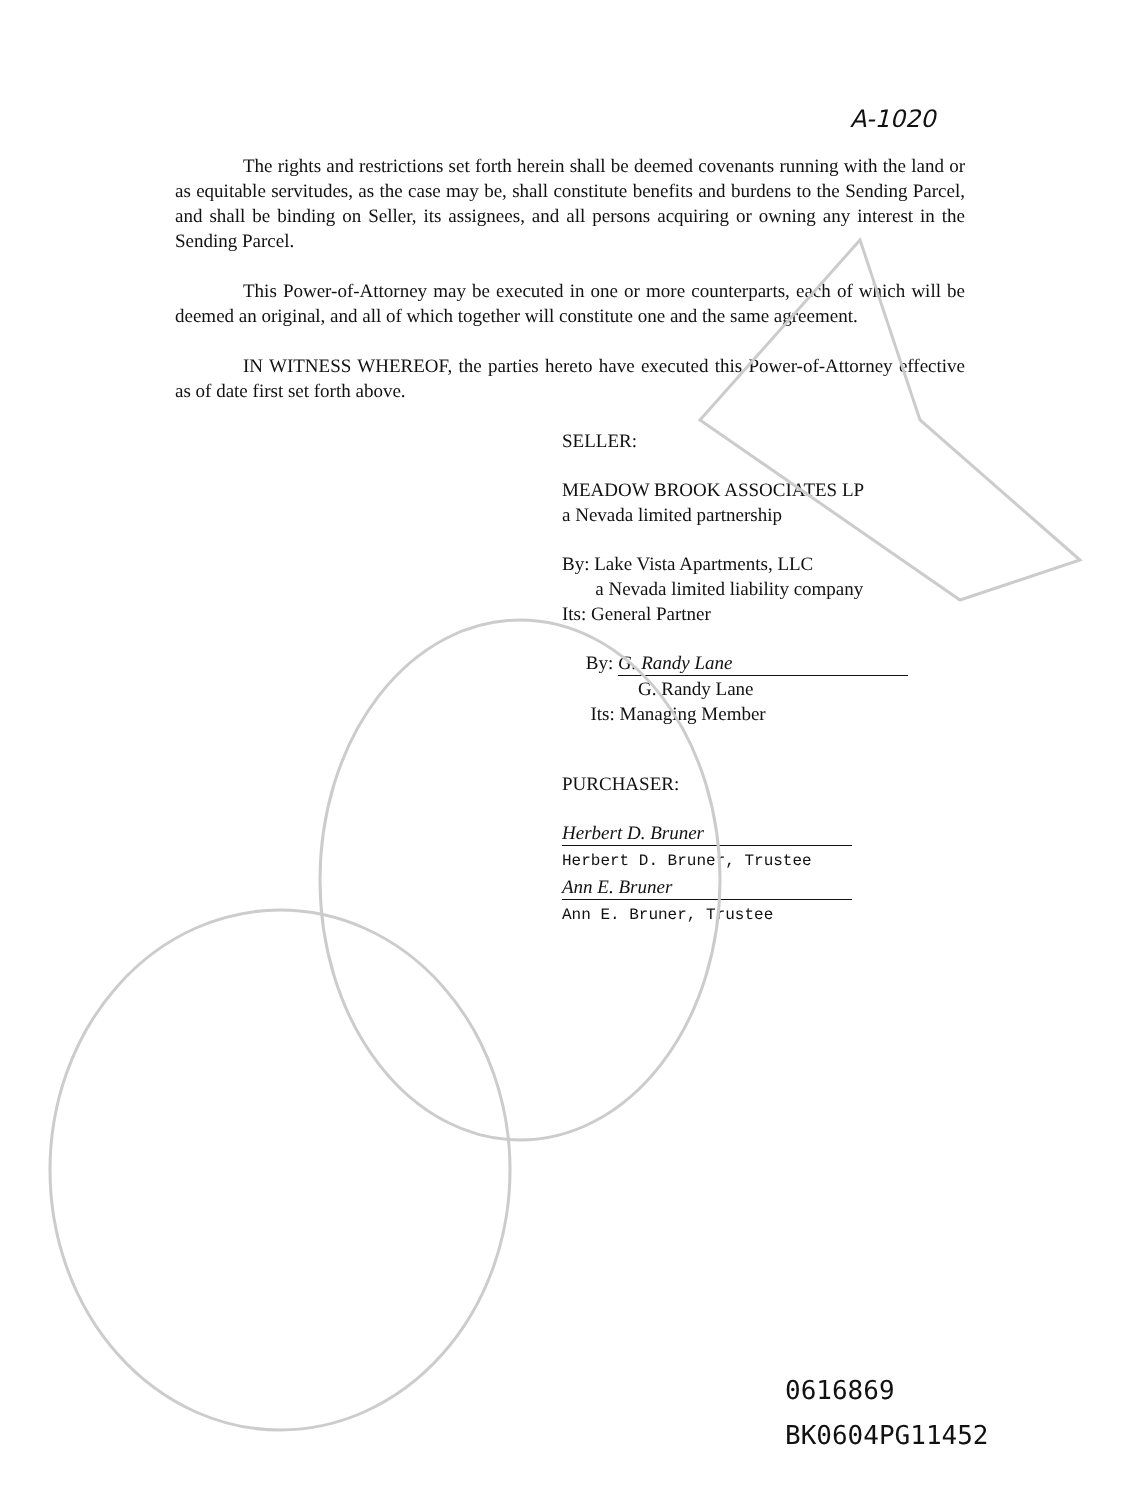A-1020
The rights and restrictions set forth herein shall be deemed covenants running with the land or as equitable servitudes, as the case may be, shall constitute benefits and burdens to the Sending Parcel, and shall be binding on Seller, its assignees, and all persons acquiring or owning any interest in the Sending Parcel.
This Power-of-Attorney may be executed in one or more counterparts, each of which will be deemed an original, and all of which together will constitute one and the same agreement.
IN WITNESS WHEREOF, the parties hereto have executed this Power-of-Attorney effective as of date first set forth above.
SELLER:
MEADOW BROOK ASSOCIATES LP
a Nevada limited partnership
By: Lake Vista Apartments, LLC
a Nevada limited liability company
Its: General Partner
By: G. Randy Lane
G. Randy Lane
Its: Managing Member
PURCHASER:
Herbert D. Bruner
Herbert D. Bruner, Trustee
Ann E. Bruner
Ann E. Bruner, Trustee
0616869
BK0604PG11452